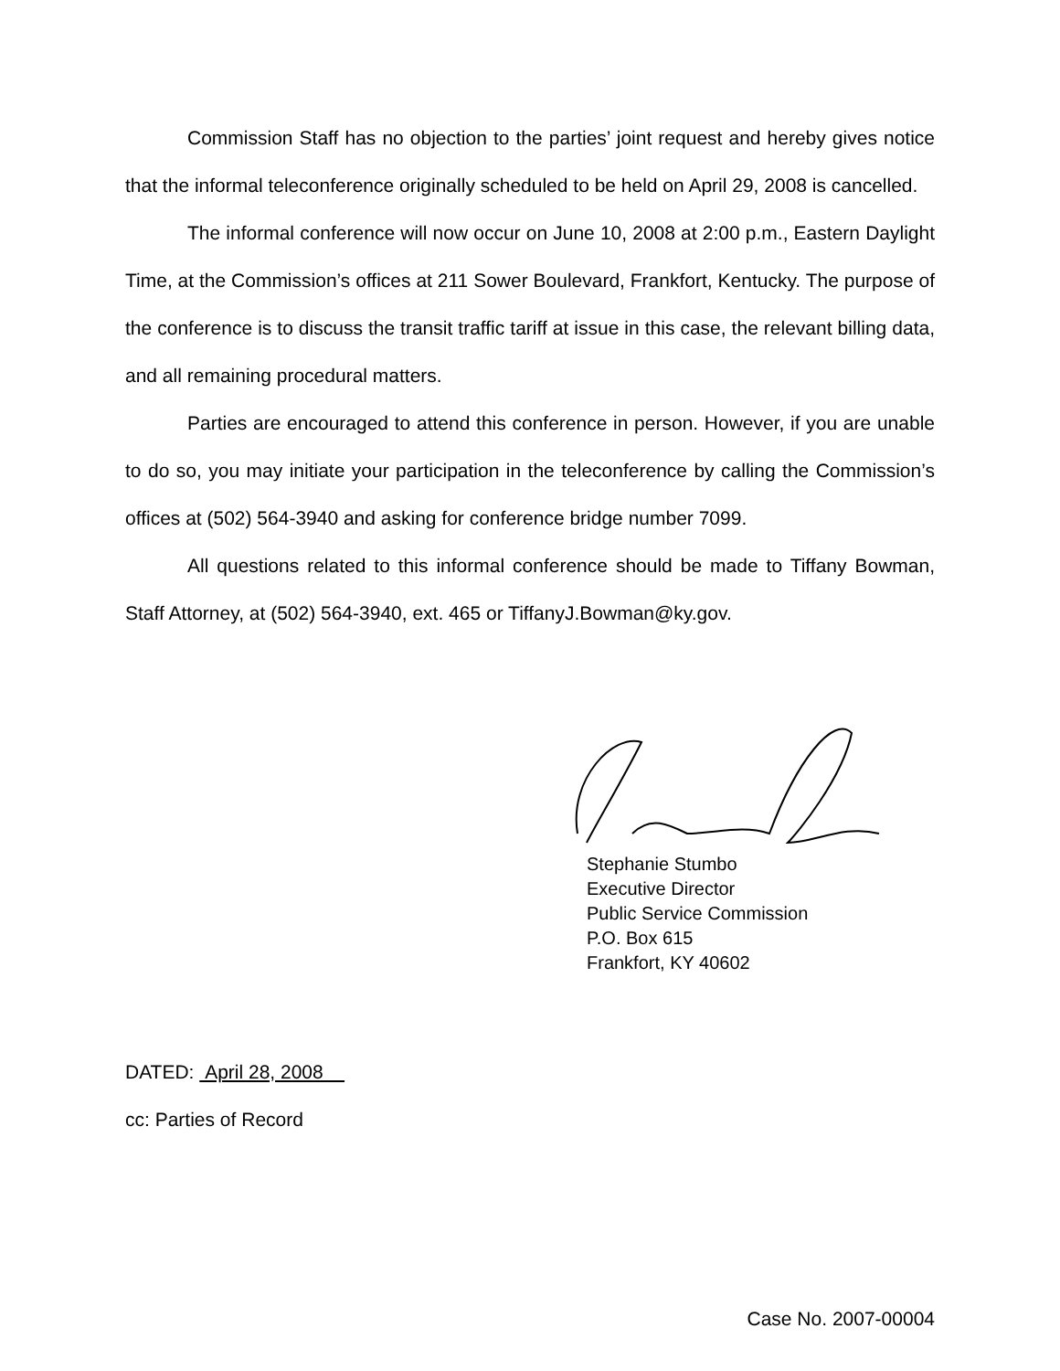Commission Staff has no objection to the parties’ joint request and hereby gives notice that the informal teleconference originally scheduled to be held on April 29, 2008 is cancelled.
The informal conference will now occur on June 10, 2008 at 2:00 p.m., Eastern Daylight Time, at the Commission’s offices at 211 Sower Boulevard, Frankfort, Kentucky. The purpose of the conference is to discuss the transit traffic tariff at issue in this case, the relevant billing data, and all remaining procedural matters.
Parties are encouraged to attend this conference in person. However, if you are unable to do so, you may initiate your participation in the teleconference by calling the Commission’s offices at (502) 564-3940 and asking for conference bridge number 7099.
All questions related to this informal conference should be made to Tiffany Bowman, Staff Attorney, at (502) 564-3940, ext. 465 or TiffanyJ.Bowman@ky.gov.
Stephanie Stumbo
Executive Director
Public Service Commission
P.O. Box 615
Frankfort, KY 40602
DATED: April 28, 2008
cc: Parties of Record
Case No. 2007-00004